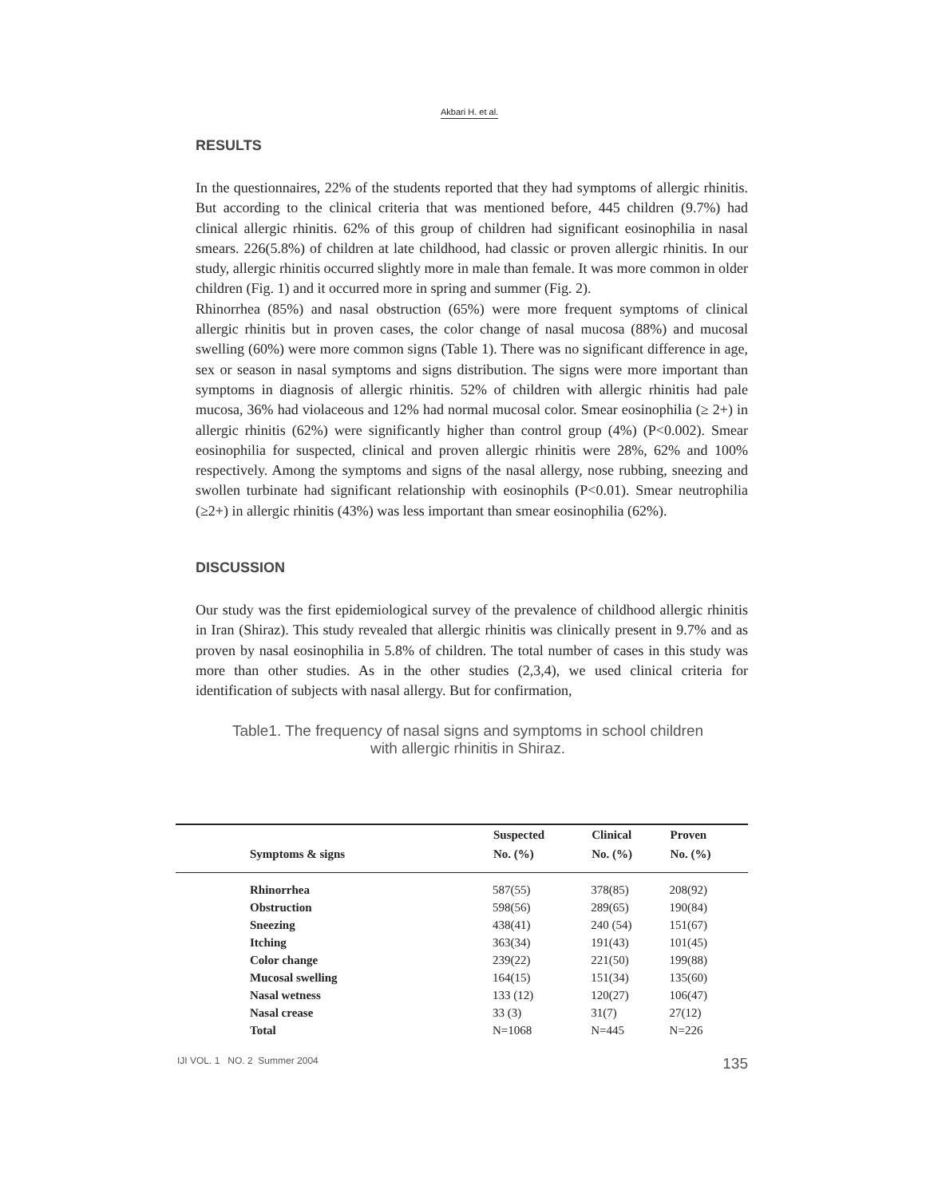Akbari H. et al.
RESULTS
In the questionnaires, 22% of the students reported that they had symptoms of allergic rhinitis. But according to the clinical criteria that was mentioned before, 445 children (9.7%) had clinical allergic rhinitis. 62% of this group of children had significant eosinophilia in nasal smears. 226(5.8%) of children at late childhood, had classic or proven allergic rhinitis. In our study, allergic rhinitis occurred slightly more in male than female. It was more common in older children (Fig. 1) and it occurred more in spring and summer (Fig. 2).
Rhinorrhea (85%) and nasal obstruction (65%) were more frequent symptoms of clinical allergic rhinitis but in proven cases, the color change of nasal mucosa (88%) and mucosal swelling (60%) were more common signs (Table 1). There was no significant difference in age, sex or season in nasal symptoms and signs distribution. The signs were more important than symptoms in diagnosis of allergic rhinitis. 52% of children with allergic rhinitis had pale mucosa, 36% had violaceous and 12% had normal mucosal color. Smear eosinophilia (≥ 2+) in allergic rhinitis (62%) were significantly higher than control group (4%) (P<0.002). Smear eosinophilia for suspected, clinical and proven allergic rhinitis were 28%, 62% and 100% respectively. Among the symptoms and signs of the nasal allergy, nose rubbing, sneezing and swollen turbinate had significant relationship with eosinophils (P<0.01). Smear neutrophilia (≥2+) in allergic rhinitis (43%) was less important than smear eosinophilia (62%).
DISCUSSION
Our study was the first epidemiological survey of the prevalence of childhood allergic rhinitis in Iran (Shiraz). This study revealed that allergic rhinitis was clinically present in 9.7% and as proven by nasal eosinophilia in 5.8% of children. The total number of cases in this study was more than other studies. As in the other studies (2,3,4), we used clinical criteria for identification of subjects with nasal allergy. But for confirmation,
Table1. The frequency of nasal signs and symptoms in school children
with allergic rhinitis in Shiraz.
| | Suspected | Clinical | Proven |
| --- | --- | --- | --- |
| Symptoms & signs | No. (%) | No. (%) | No. (%) |
| Rhinorrhea | 587(55) | 378(85) | 208(92) |
| Obstruction | 598(56) | 289(65) | 190(84) |
| Sneezing | 438(41) | 240 (54) | 151(67) |
| Itching | 363(34) | 191(43) | 101(45) |
| Color change | 239(22) | 221(50) | 199(88) |
| Mucosal swelling | 164(15) | 151(34) | 135(60) |
| Nasal wetness | 133 (12) | 120(27) | 106(47) |
| Nasal crease | 33 (3) | 31(7) | 27(12) |
| Total | N=1068 | N=445 | N=226 |
IJI VOL. 1 NO. 2 Summer 2004 135